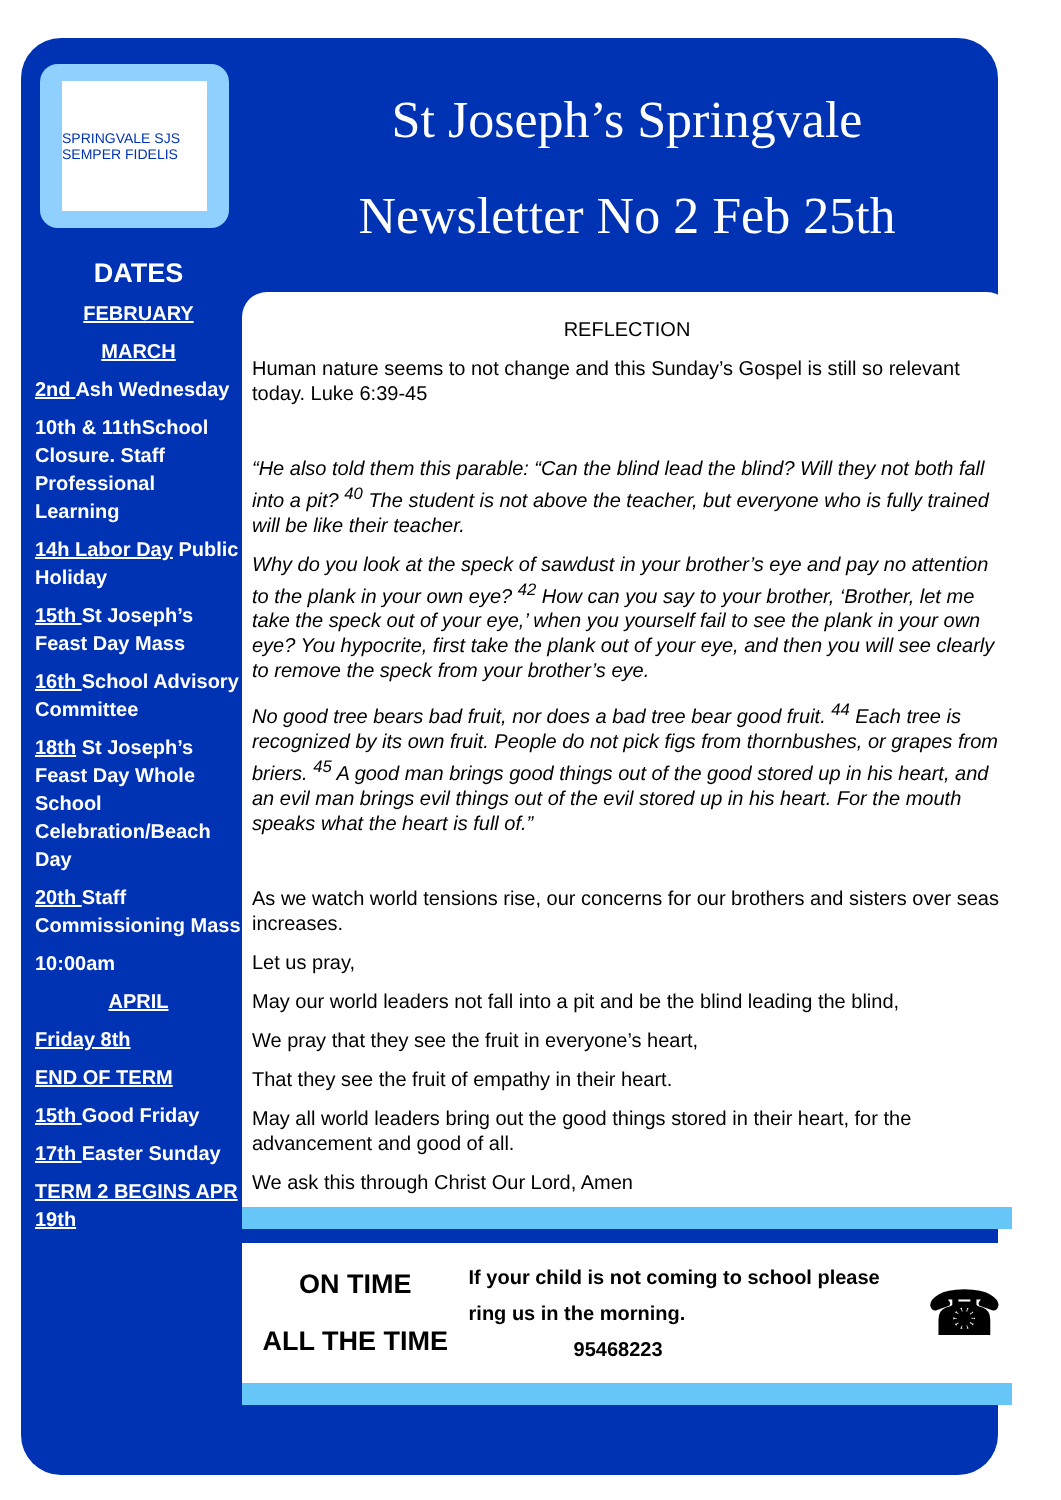SPRINGVALE SJS SEMPER FIDELIS
DATES
FEBRUARY
MARCH
2nd Ash Wednesday
10th & 11thSchool Closure. Staff Professional Learning
14h Labor Day Public Holiday
15th St Joseph’s Feast Day Mass
16th School Advisory Committee
18th St Joseph’s Feast Day Whole School Celebration/Beach Day
20th Staff Commissioning Mass
10:00am
APRIL
Friday 8th
END OF TERM
15th Good Friday
17th Easter Sunday
TERM 2 BEGINS APR 19th
St Joseph’s Springvale
Newsletter No 2 Feb 25th
REFLECTION
Human nature seems to not change and this Sunday’s Gospel is still so relevant today. Luke 6:39-45
“He also told them this parable: “Can the blind lead the blind? Will they not both fall into a pit? <sup>40</sup> The student is not above the teacher, but everyone who is fully trained will be like their teacher.
Why do you look at the speck of sawdust in your brother’s eye and pay no attention to the plank in your own eye? <sup>42</sup> How can you say to your brother, ‘Brother, let me take the speck out of your eye,’ when you yourself fail to see the plank in your own eye? You hypocrite, first take the plank out of your eye, and then you will see clearly to remove the speck from your brother’s eye.
No good tree bears bad fruit, nor does a bad tree bear good fruit. <sup>44</sup> Each tree is recognized by its own fruit. People do not pick figs from thornbushes, or grapes from briers. <sup>45</sup> A good man brings good things out of the good stored up in his heart, and an evil man brings evil things out of the evil stored up in his heart. For the mouth speaks what the heart is full of.”
As we watch world tensions rise, our concerns for our brothers and sisters over seas increases.
Let us pray,
May our world leaders not fall into a pit and be the blind leading the blind,
We pray that they see the fruit in everyone’s heart,
That they see the fruit of empathy in their heart.
May all world leaders bring out the good things stored in their heart, for the advancement and good of all.
We ask this through Christ Our Lord, Amen
ON TIME
ALL THE TIME
If your child is not coming to school please ring us in the morning.
95468223
☎